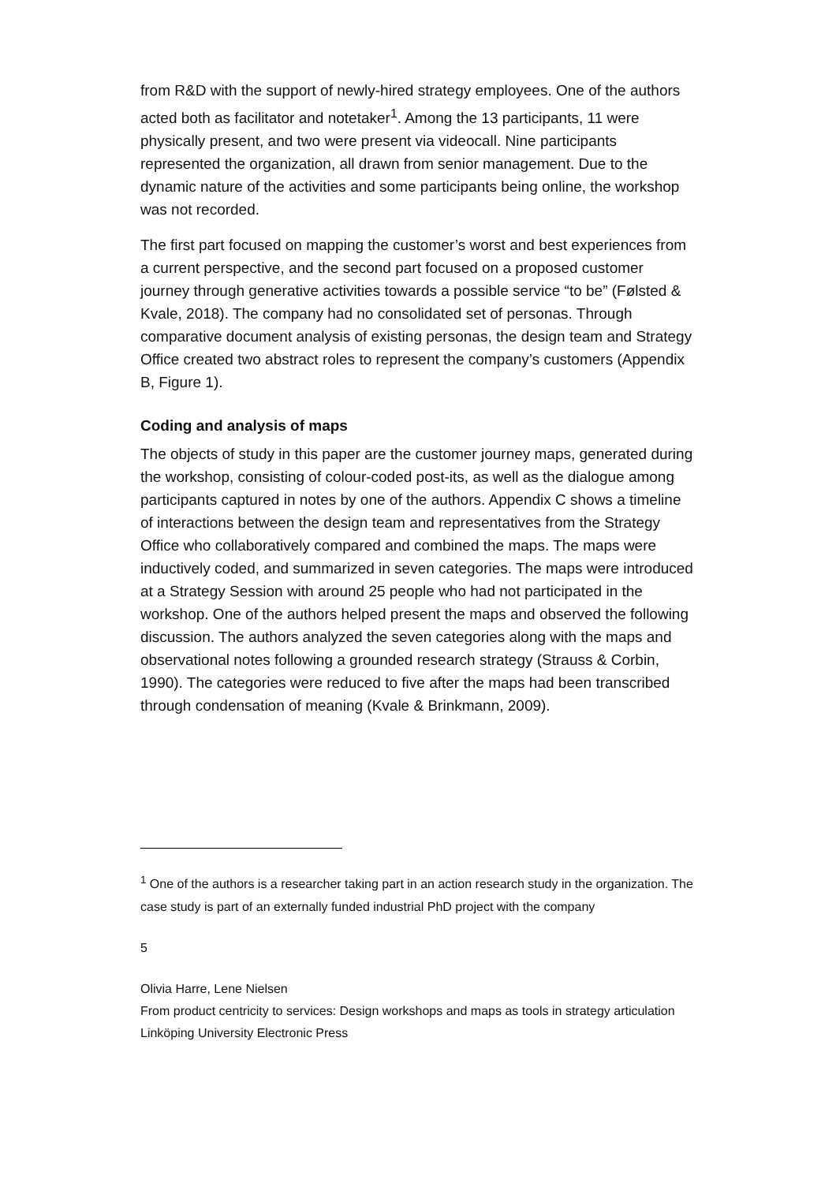from R&D with the support of newly-hired strategy employees. One of the authors acted both as facilitator and notetaker<sup>1</sup>. Among the 13 participants, 11 were physically present, and two were present via videocall. Nine participants represented the organization, all drawn from senior management. Due to the dynamic nature of the activities and some participants being online, the workshop was not recorded.
The first part focused on mapping the customer’s worst and best experiences from a current perspective, and the second part focused on a proposed customer journey through generative activities towards a possible service “to be” (Følsted & Kvale, 2018). The company had no consolidated set of personas. Through comparative document analysis of existing personas, the design team and Strategy Office created two abstract roles to represent the company’s customers (Appendix B, Figure 1).
Coding and analysis of maps
The objects of study in this paper are the customer journey maps, generated during the workshop, consisting of colour-coded post-its, as well as the dialogue among participants captured in notes by one of the authors. Appendix C shows a timeline of interactions between the design team and representatives from the Strategy Office who collaboratively compared and combined the maps. The maps were inductively coded, and summarized in seven categories. The maps were introduced at a Strategy Session with around 25 people who had not participated in the workshop. One of the authors helped present the maps and observed the following discussion. The authors analyzed the seven categories along with the maps and observational notes following a grounded research strategy (Strauss & Corbin, 1990). The categories were reduced to five after the maps had been transcribed through condensation of meaning (Kvale & Brinkmann, 2009).
<sup>1</sup> One of the authors is a researcher taking part in an action research study in the organization. The case study is part of an externally funded industrial PhD project with the company
5
Olivia Harre, Lene Nielsen
From product centricity to services: Design workshops and maps as tools in strategy articulation
Linköping University Electronic Press